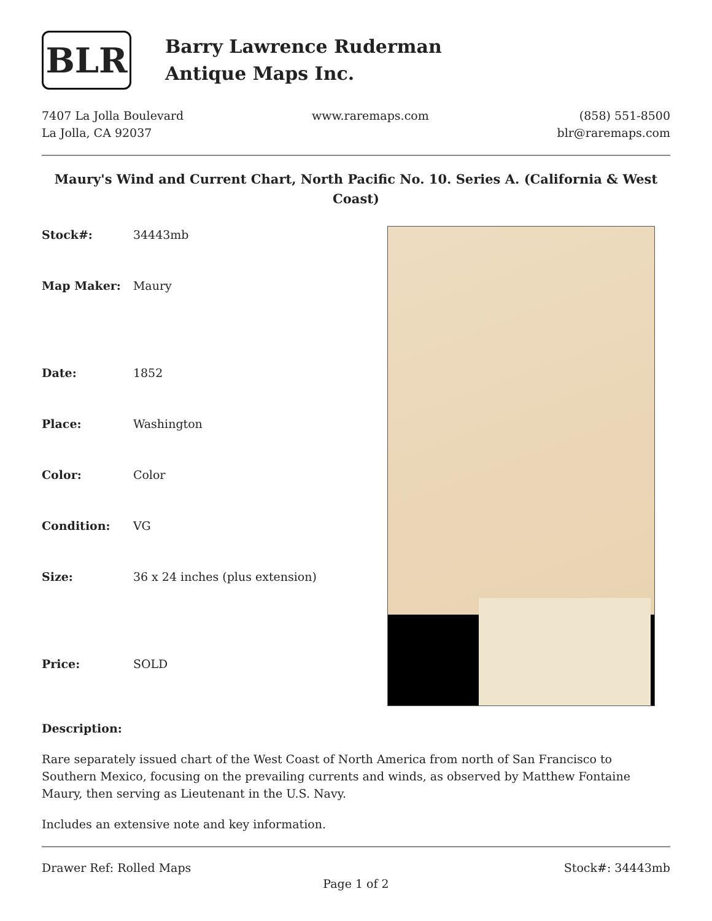BLR
Barry Lawrence Ruderman
Antique Maps Inc.
7407 La Jolla Boulevard
La Jolla, CA 92037
www.raremaps.com (858) 551-8500
blr@raremaps.com
Maury's Wind and Current Chart, North Pacific No. 10. Series A. (California & West Coast)
| Stock#: | 34443mb |
| Map Maker: | Maury |
| Date: | 1852 |
| Place: | Washington |
| Color: | Color |
| Condition: | VG |
| Size: | 36 x 24 inches (plus extension) |
| Price: | SOLD |
Description:
Rare separately issued chart of the West Coast of North America from north of San Francisco to Southern Mexico, focusing on the prevailing currents and winds, as observed by Matthew Fontaine Maury, then serving as Lieutenant in the U.S. Navy.
Includes an extensive note and key information.
Drawer Ref: Rolled Maps Stock#: 34443mb
Page 1 of 2